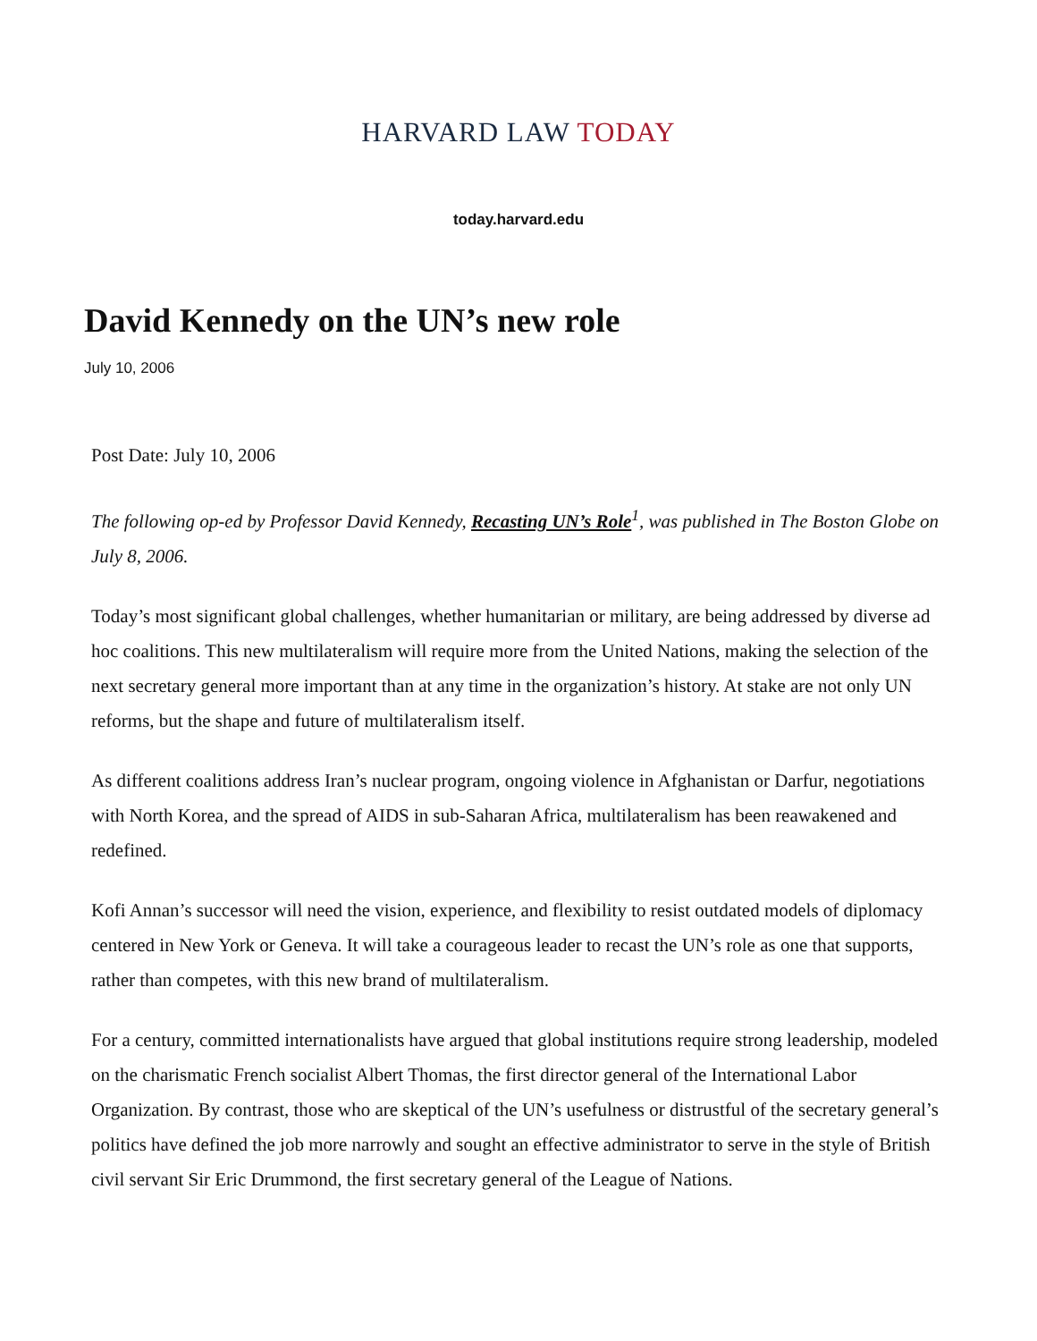HARVARD LAW TODAY
today.harvard.edu
David Kennedy on the UN’s new role
July 10, 2006
Post Date: July 10, 2006
The following op-ed by Professor David Kennedy, Recasting UN’s Role<sup>1</sup>, was published in The Boston Globe on July 8, 2006.
Today’s most significant global challenges, whether humanitarian or military, are being addressed by diverse ad hoc coalitions. This new multilateralism will require more from the United Nations, making the selection of the next secretary general more important than at any time in the organization’s history. At stake are not only UN reforms, but the shape and future of multilateralism itself.
As different coalitions address Iran’s nuclear program, ongoing violence in Afghanistan or Darfur, negotiations with North Korea, and the spread of AIDS in sub-Saharan Africa, multilateralism has been reawakened and redefined.
Kofi Annan’s successor will need the vision, experience, and flexibility to resist outdated models of diplomacy centered in New York or Geneva. It will take a courageous leader to recast the UN’s role as one that supports, rather than competes, with this new brand of multilateralism.
For a century, committed internationalists have argued that global institutions require strong leadership, modeled on the charismatic French socialist Albert Thomas, the first director general of the International Labor Organization. By contrast, those who are skeptical of the UN’s usefulness or distrustful of the secretary general’s politics have defined the job more narrowly and sought an effective administrator to serve in the style of British civil servant Sir Eric Drummond, the first secretary general of the League of Nations.